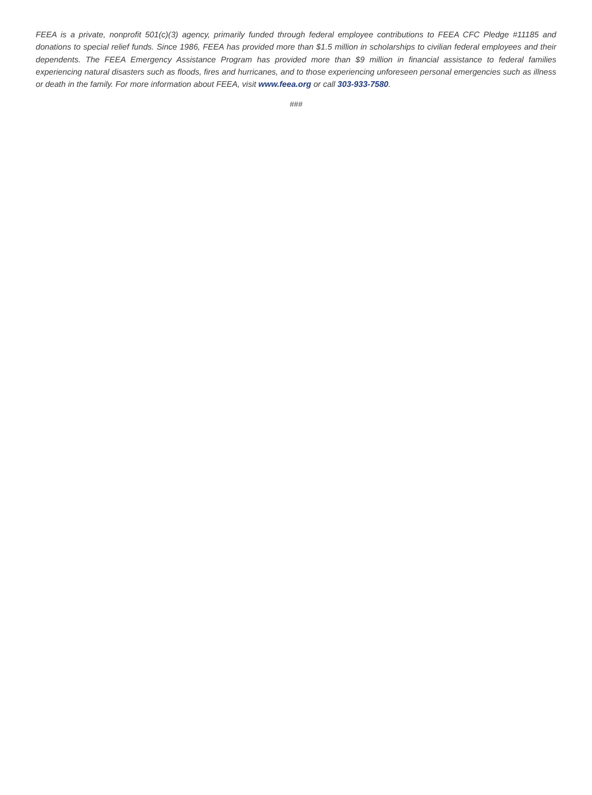FEEA is a private, nonprofit 501(c)(3) agency, primarily funded through federal employee contributions to FEEA CFC Pledge #11185 and donations to special relief funds. Since 1986, FEEA has provided more than $1.5 million in scholarships to civilian federal employees and their dependents. The FEEA Emergency Assistance Program has provided more than $9 million in financial assistance to federal families experiencing natural disasters such as floods, fires and hurricanes, and to those experiencing unforeseen personal emergencies such as illness or death in the family. For more information about FEEA, visit www.feea.org or call 303-933-7580.
###